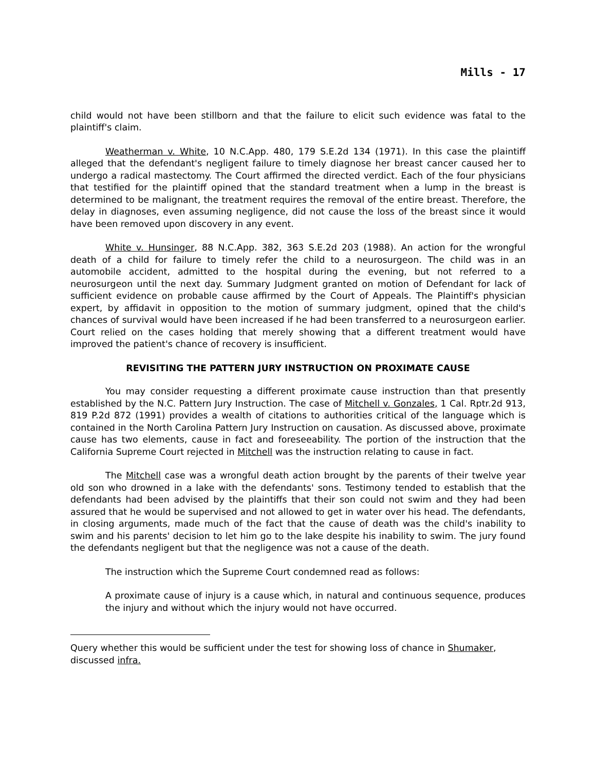Mills - 17
child would not have been stillborn and that the failure to elicit such evidence was fatal to the plaintiff's claim.
Weatherman v. White, 10 N.C.App. 480, 179 S.E.2d 134 (1971). In this case the plaintiff alleged that the defendant's negligent failure to timely diagnose her breast cancer caused her to undergo a radical mastectomy. The Court affirmed the directed verdict. Each of the four physicians that testified for the plaintiff opined that the standard treatment when a lump in the breast is determined to be malignant, the treatment requires the removal of the entire breast. Therefore, the delay in diagnoses, even assuming negligence, did not cause the loss of the breast since it would have been removed upon discovery in any event.
White v. Hunsinger, 88 N.C.App. 382, 363 S.E.2d 203 (1988). An action for the wrongful death of a child for failure to timely refer the child to a neurosurgeon. The child was in an automobile accident, admitted to the hospital during the evening, but not referred to a neurosurgeon until the next day. Summary Judgment granted on motion of Defendant for lack of sufficient evidence on probable cause affirmed by the Court of Appeals. The Plaintiff's physician expert, by affidavit in opposition to the motion of summary judgment, opined that the child's chances of survival would have been increased if he had been transferred to a neurosurgeon earlier. Court relied on the cases holding that merely showing that a different treatment would have improved the patient's chance of recovery is insufficient.
REVISITING THE PATTERN JURY INSTRUCTION ON PROXIMATE CAUSE
You may consider requesting a different proximate cause instruction than that presently established by the N.C. Pattern Jury Instruction. The case of Mitchell v. Gonzales, 1 Cal. Rptr.2d 913, 819 P.2d 872 (1991) provides a wealth of citations to authorities critical of the language which is contained in the North Carolina Pattern Jury Instruction on causation. As discussed above, proximate cause has two elements, cause in fact and foreseeability. The portion of the instruction that the California Supreme Court rejected in Mitchell was the instruction relating to cause in fact.
The Mitchell case was a wrongful death action brought by the parents of their twelve year old son who drowned in a lake with the defendants' sons. Testimony tended to establish that the defendants had been advised by the plaintiffs that their son could not swim and they had been assured that he would be supervised and not allowed to get in water over his head. The defendants, in closing arguments, made much of the fact that the cause of death was the child's inability to swim and his parents' decision to let him go to the lake despite his inability to swim. The jury found the defendants negligent but that the negligence was not a cause of the death.
The instruction which the Supreme Court condemned read as follows:
A proximate cause of injury is a cause which, in natural and continuous sequence, produces the injury and without which the injury would not have occurred.
Query whether this would be sufficient under the test for showing loss of chance in Shumaker, discussed infra.